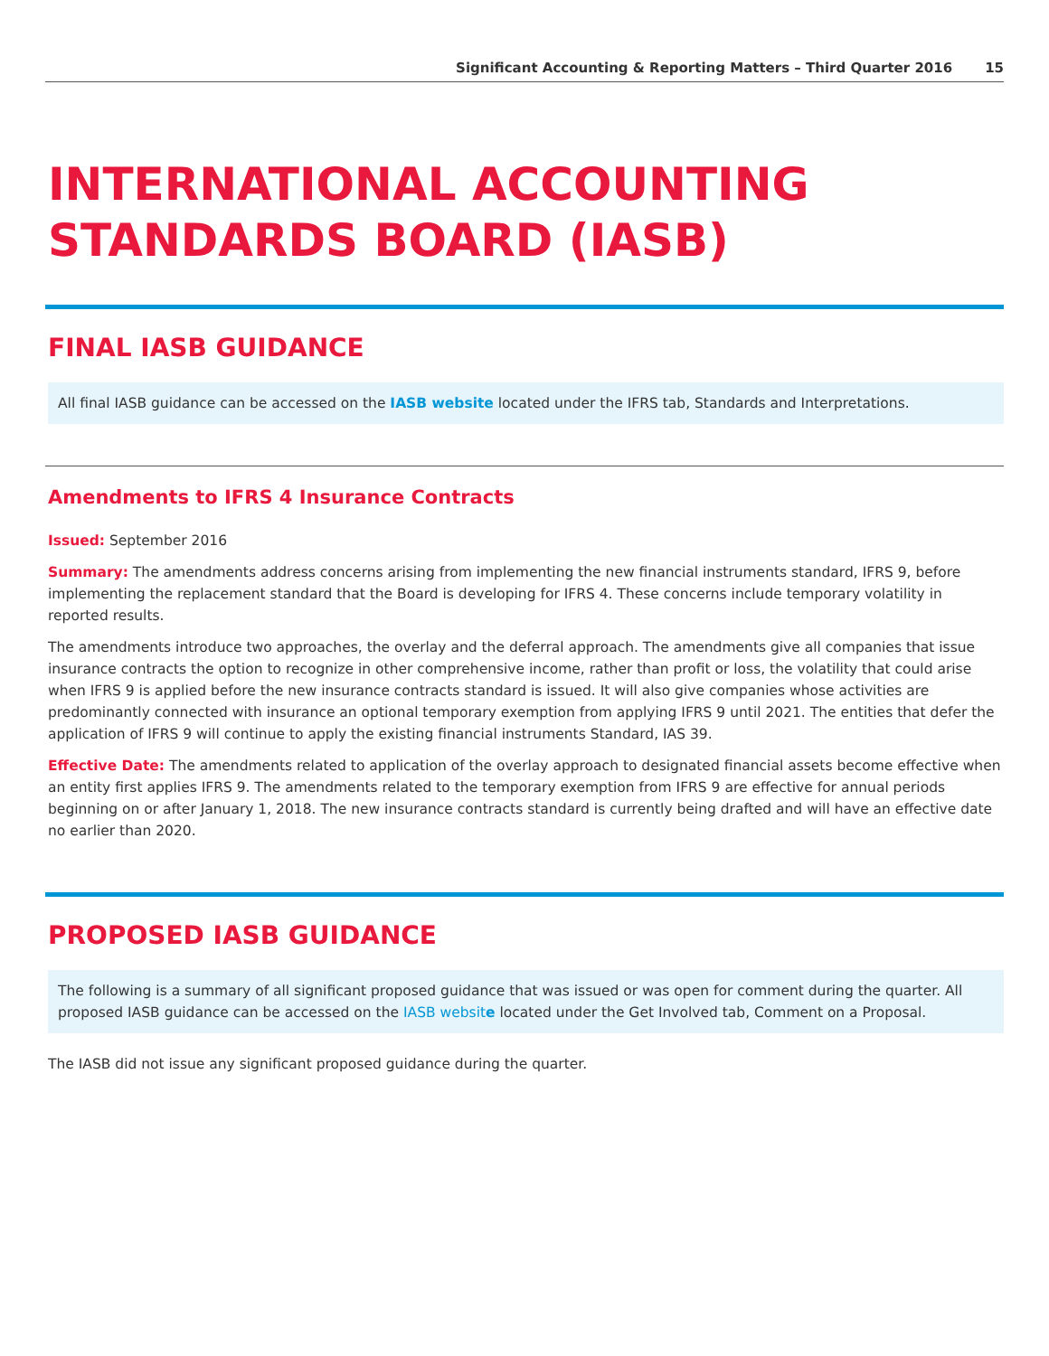Significant Accounting & Reporting Matters – Third Quarter 2016 15
INTERNATIONAL ACCOUNTING STANDARDS BOARD (IASB)
FINAL IASB GUIDANCE
All final IASB guidance can be accessed on the IASB website located under the IFRS tab, Standards and Interpretations.
Amendments to IFRS 4 Insurance Contracts
Issued: September 2016
Summary: The amendments address concerns arising from implementing the new financial instruments standard, IFRS 9, before implementing the replacement standard that the Board is developing for IFRS 4. These concerns include temporary volatility in reported results.
The amendments introduce two approaches, the overlay and the deferral approach. The amendments give all companies that issue insurance contracts the option to recognize in other comprehensive income, rather than profit or loss, the volatility that could arise when IFRS 9 is applied before the new insurance contracts standard is issued. It will also give companies whose activities are predominantly connected with insurance an optional temporary exemption from applying IFRS 9 until 2021. The entities that defer the application of IFRS 9 will continue to apply the existing financial instruments Standard, IAS 39.
Effective Date: The amendments related to application of the overlay approach to designated financial assets become effective when an entity first applies IFRS 9. The amendments related to the temporary exemption from IFRS 9 are effective for annual periods beginning on or after January 1, 2018. The new insurance contracts standard is currently being drafted and will have an effective date no earlier than 2020.
PROPOSED IASB GUIDANCE
The following is a summary of all significant proposed guidance that was issued or was open for comment during the quarter. All proposed IASB guidance can be accessed on the IASB website located under the Get Involved tab, Comment on a Proposal.
The IASB did not issue any significant proposed guidance during the quarter.